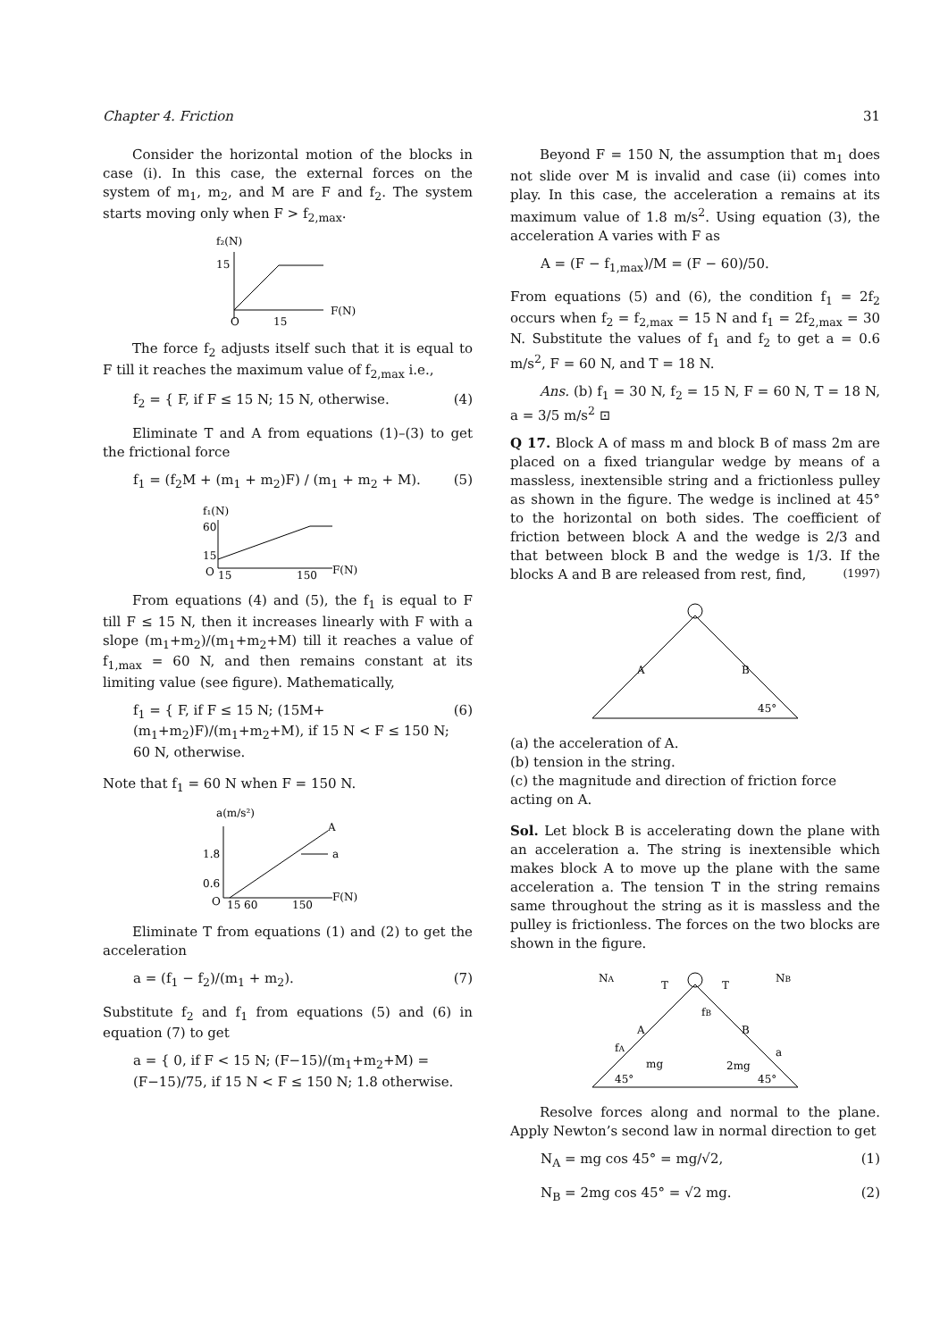Chapter 4. Friction 31
Consider the horizontal motion of the blocks in case (i). In this case, the external forces on the system of m<sub>1</sub>, m<sub>2</sub>, and M are F and f<sub>2</sub>. The system starts moving only when F > f<sub>2,max</sub>.
f₂(N)
15
O
15
F(N)
The force f<sub>2</sub> adjusts itself such that it is equal to F till it reaches the maximum value of f<sub>2,max</sub> i.e.,
f<sub>2</sub> = { F, if F ≤ 15 N; 15 N, otherwise. (4)
Eliminate T and A from equations (1)–(3) to get the frictional force
f<sub>1</sub> = (f<sub>2</sub>M + (m<sub>1</sub> + m<sub>2</sub>)F) / (m<sub>1</sub> + m<sub>2</sub> + M). (5)
f₁(N)
60
15
O
15
150
F(N)
From equations (4) and (5), the f<sub>1</sub> is equal to F till F ≤ 15 N, then it increases linearly with F with a slope (m<sub>1</sub>+m<sub>2</sub>)/(m<sub>1</sub>+m<sub>2</sub>+M) till it reaches a value of f<sub>1,max</sub> = 60 N, and then remains constant at its limiting value (see figure). Mathematically,
f<sub>1</sub> = { F, if F ≤ 15 N; (15M+(m<sub>1</sub>+m<sub>2</sub>)F)/(m<sub>1</sub>+m<sub>2</sub>+M), if 15 N < F ≤ 150 N; 60 N, otherwise. (6)
Note that f<sub>1</sub> = 60 N when F = 150 N.
a(m/s²)
1.8
0.6
O
15 60
150
F(N)
A
a
Eliminate T from equations (1) and (2) to get the acceleration
a = (f<sub>1</sub> − f<sub>2</sub>)/(m<sub>1</sub> + m<sub>2</sub>). (7)
Substitute f<sub>2</sub> and f<sub>1</sub> from equations (5) and (6) in equation (7) to get
a = { 0, if F < 15 N; (F−15)/(m<sub>1</sub>+m<sub>2</sub>+M) = (F−15)/75, if 15 N < F ≤ 150 N; 1.8 otherwise.
Beyond F = 150 N, the assumption that m<sub>1</sub> does not slide over M is invalid and case (ii) comes into play. In this case, the acceleration a remains at its maximum value of 1.8 m/s<sup>2</sup>. Using equation (3), the acceleration A varies with F as
A = (F − f<sub>1,max</sub>)/M = (F − 60)/50.
From equations (5) and (6), the condition f<sub>1</sub> = 2f<sub>2</sub> occurs when f<sub>2</sub> = f<sub>2,max</sub> = 15 N and f<sub>1</sub> = 2f<sub>2,max</sub> = 30 N. Substitute the values of f<sub>1</sub> and f<sub>2</sub> to get a = 0.6 m/s<sup>2</sup>, F = 60 N, and T = 18 N.
Ans. (b) f<sub>1</sub> = 30 N, f<sub>2</sub> = 15 N, F = 60 N, T = 18 N, a = 3/5 m/s<sup>2</sup> ⊡
Q 17. Block A of mass m and block B of mass 2m are placed on a fixed triangular wedge by means of a massless, inextensible string and a frictionless pulley as shown in the figure. The wedge is inclined at 45° to the horizontal on both sides. The coefficient of friction between block A and the wedge is 2/3 and that between block B and the wedge is 1/3. If the blocks A and B are released from rest, find, (1997)
A
B
45°
(a) the acceleration of A.
(b) tension in the string.
(c) the magnitude and direction of friction force acting on A.
Sol. Let block B is accelerating down the plane with an acceleration a. The string is inextensible which makes block A to move up the plane with the same acceleration a. The tension T in the string remains same throughout the string as it is massless and the pulley is frictionless. The forces on the two blocks are shown in the figure.
NA
T
T
NB
fB
A
B
fA
a
mg
2mg
45°
45°
Resolve forces along and normal to the plane. Apply Newton’s second law in normal direction to get
N<sub>A</sub> = mg cos 45° = mg/√2, (1)
N<sub>B</sub> = 2mg cos 45° = √2 mg. (2)